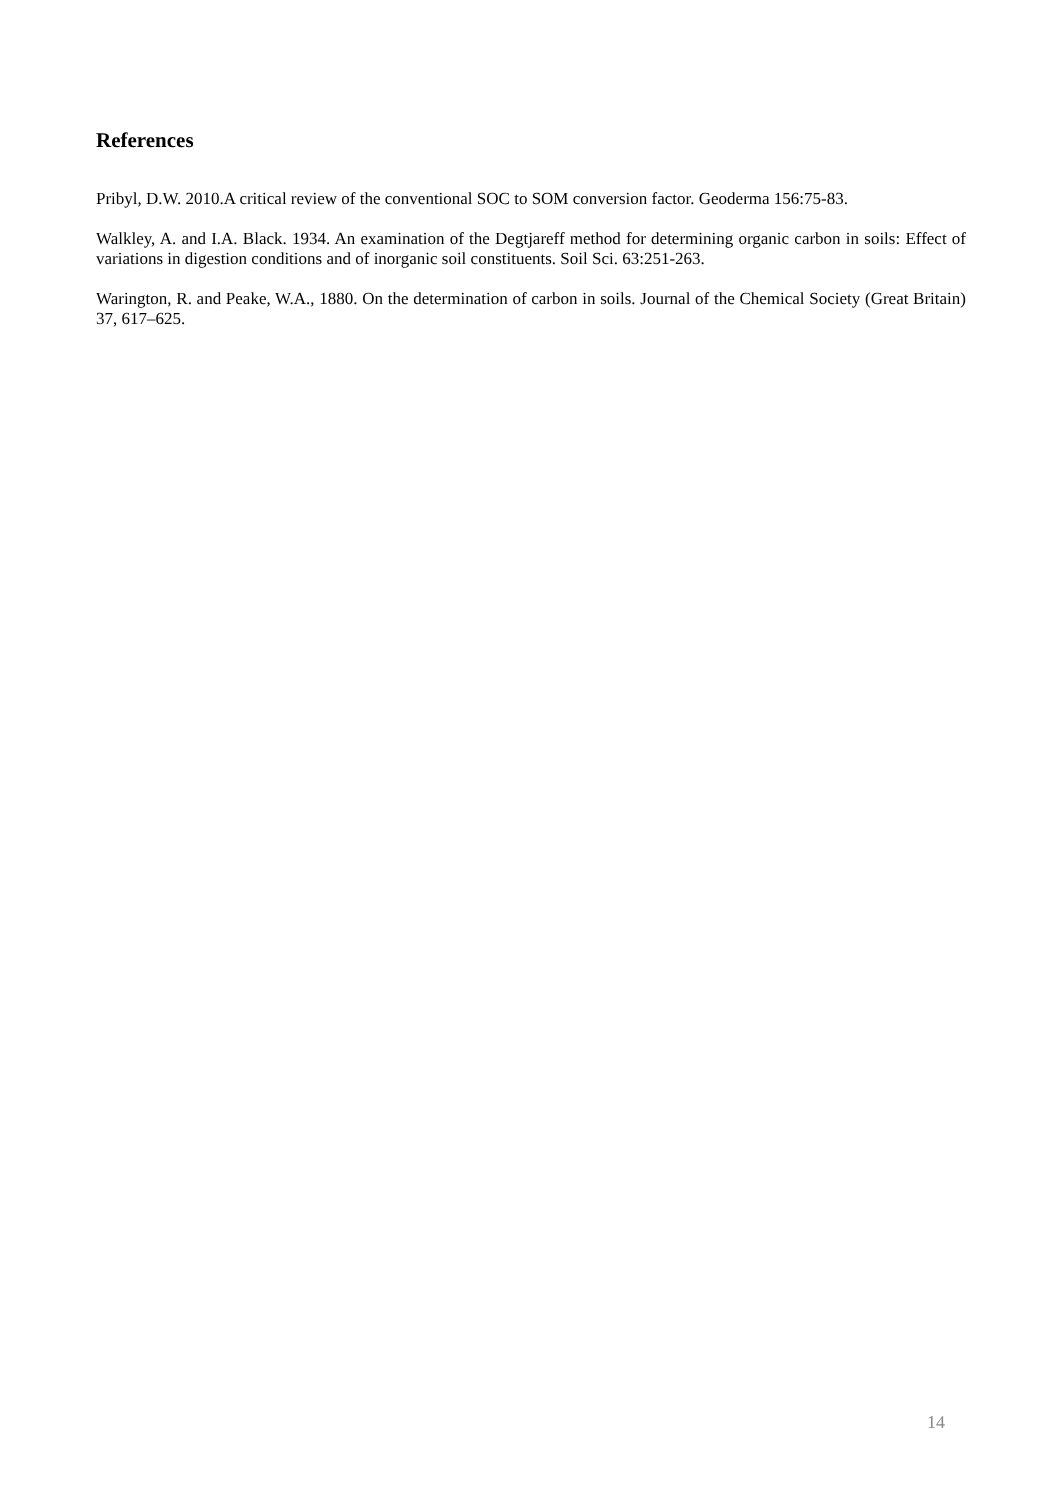References
Pribyl, D.W. 2010.A critical review of the conventional SOC to SOM conversion factor. Geoderma 156:75-83.
Walkley, A. and I.A. Black. 1934. An examination of the Degtjareff method for determining organic carbon in soils: Effect of variations in digestion conditions and of inorganic soil constituents. Soil Sci. 63:251-263.
Warington, R. and Peake, W.A., 1880. On the determination of carbon in soils. Journal of the Chemical Society (Great Britain) 37, 617–625.
14